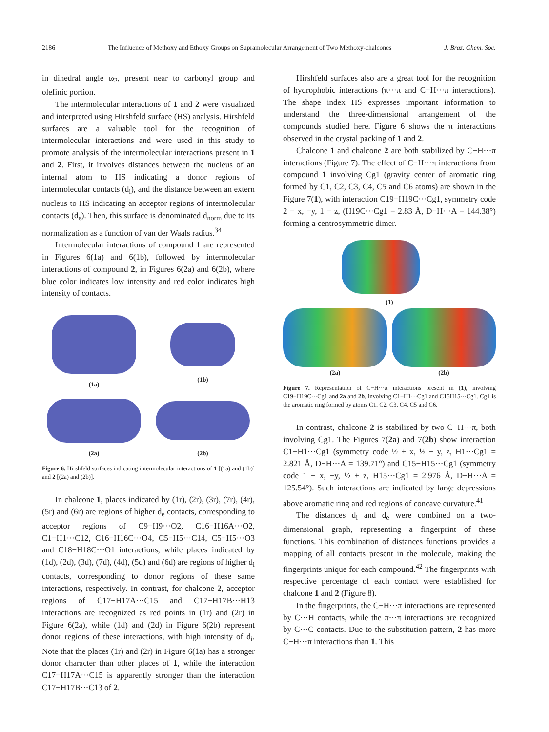2186 The Influence of Methoxy and Ethoxy Groups on Supramolecular Arrangement of Two Methoxy-chalcones J. Braz. Chem. Soc.
in dihedral angle ω<sub>2</sub>, present near to carbonyl group and olefinic portion.
The intermolecular interactions of 1 and 2 were visualized and interpreted using Hirshfeld surface (HS) analysis. Hirshfeld surfaces are a valuable tool for the recognition of intermolecular interactions and were used in this study to promote analysis of the intermolecular interactions present in 1 and 2. First, it involves distances between the nucleus of an internal atom to HS indicating a donor regions of intermolecular contacts (d<sub>i</sub>), and the distance between an extern nucleus to HS indicating an acceptor regions of intermolecular contacts (d<sub>e</sub>). Then, this surface is denominated d<sub>norm</sub> due to its normalization as a function of van der Waals radius.<sup>34</sup>
Intermolecular interactions of compound 1 are represented in Figures 6(1a) and 6(1b), followed by intermolecular interactions of compound 2, in Figures 6(2a) and 6(2b), where blue color indicates low intensity and red color indicates high intensity of contacts.
(1a)
(1b)
(2a)
(2b)
Figure 6. Hirshfeld surfaces indicating intermolecular interactions of 1 [(1a) and (1b)] and 2 [(2a) and (2b)].
In chalcone 1, places indicated by (1r), (2r), (3r), (7r), (4r), (5r) and (6r) are regions of higher d<sub>e</sub> contacts, corresponding to acceptor regions of C9−H9···O2, C16−H16A···O2, C1−H1···C12, C16−H16C···O4, C5−H5···C14, C5−H5···O3 and C18−H18C···O1 interactions, while places indicated by (1d), (2d), (3d), (7d), (4d), (5d) and (6d) are regions of higher d<sub>i</sub> contacts, corresponding to donor regions of these same interactions, respectively. In contrast, for chalcone 2, acceptor regions of C17−H17A···C15 and C17−H17B···H13 interactions are recognized as red points in (1r) and (2r) in Figure 6(2a), while (1d) and (2d) in Figure 6(2b) represent donor regions of these interactions, with high intensity of d<sub>i</sub>. Note that the places (1r) and (2r) in Figure 6(1a) has a stronger donor character than other places of 1, while the interaction C17−H17A···C15 is apparently stronger than the interaction C17−H17B···C13 of 2.
Hirshfeld surfaces also are a great tool for the recognition of hydrophobic interactions (π···π and C−H···π interactions). The shape index HS expresses important information to understand the three-dimensional arrangement of the compounds studied here. Figure 6 shows the π interactions observed in the crystal packing of 1 and 2.
Chalcone 1 and chalcone 2 are both stabilized by C−H···π interactions (Figure 7). The effect of C−H···π interactions from compound 1 involving Cg1 (gravity center of aromatic ring formed by C1, C2, C3, C4, C5 and C6 atoms) are shown in the Figure 7(1), with interaction C19−H19C···Cg1, symmetry code 2 − x, −y, 1 − z, (H19C···Cg1 = 2.83 Å, D−H···A = 144.38°) forming a centrosymmetric dimer.
(1)
(2a)
(2b)
Figure 7. Representation of C−H···π interactions present in (1), involving C19−H19C···Cg1 and 2a and 2b, involving C1−H1···Cg1 and C15H15···Cg1. Cg1 is the aromatic ring formed by atoms C1, C2, C3, C4, C5 and C6.
In contrast, chalcone 2 is stabilized by two C−H···π, both involving Cg1. The Figures 7(2a) and 7(2b) show interaction C1−H1···Cg1 (symmetry code ½ + x, ½ − y, z, H1···Cg1 = 2.821 Å, D−H···A = 139.71°) and C15−H15···Cg1 (symmetry code 1 − x, −y, ½ + z, H15···Cg1 = 2.976 Å, D−H···A = 125.54°). Such interactions are indicated by large depressions above aromatic ring and red regions of concave curvature.<sup>41</sup>
The distances d<sub>i</sub> and d<sub>e</sub> were combined on a two-dimensional graph, representing a fingerprint of these functions. This combination of distances functions provides a mapping of all contacts present in the molecule, making the fingerprints unique for each compound.<sup>42</sup> The fingerprints with respective percentage of each contact were established for chalcone 1 and 2 (Figure 8).
In the fingerprints, the C−H···π interactions are represented by C···H contacts, while the π···π interactions are recognized by C···C contacts. Due to the substitution pattern, 2 has more C−H···π interactions than 1. This